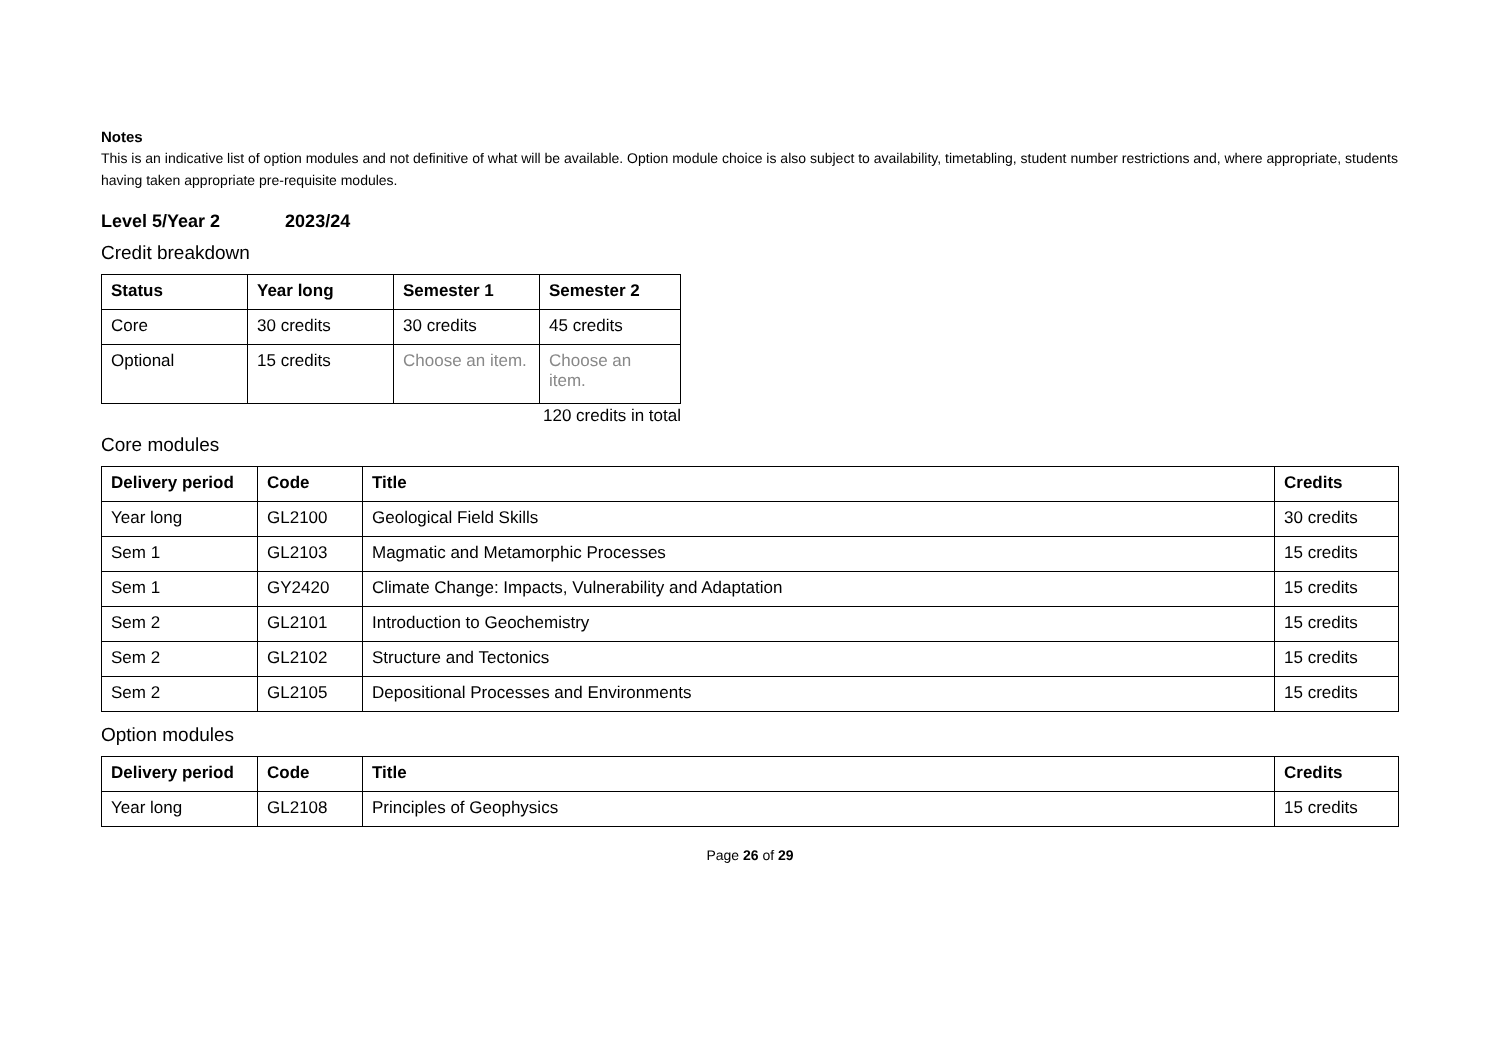Notes
This is an indicative list of option modules and not definitive of what will be available. Option module choice is also subject to availability, timetabling, student number restrictions and, where appropriate, students having taken appropriate pre-requisite modules.
Level 5/Year 2 2023/24
Credit breakdown
| Status | Year long | Semester 1 | Semester 2 |
| --- | --- | --- | --- |
| Core | 30 credits | 30 credits | 45 credits |
| Optional | 15 credits | Choose an item. | Choose an item. |
120 credits in total
Core modules
| Delivery period | Code | Title | Credits |
| --- | --- | --- | --- |
| Year long | GL2100 | Geological Field Skills | 30 credits |
| Sem 1 | GL2103 | Magmatic and Metamorphic Processes | 15 credits |
| Sem 1 | GY2420 | Climate Change: Impacts, Vulnerability and Adaptation | 15 credits |
| Sem 2 | GL2101 | Introduction to Geochemistry | 15 credits |
| Sem 2 | GL2102 | Structure and Tectonics | 15 credits |
| Sem 2 | GL2105 | Depositional Processes and Environments | 15 credits |
Option modules
| Delivery period | Code | Title | Credits |
| --- | --- | --- | --- |
| Year long | GL2108 | Principles of Geophysics | 15 credits |
Page 26 of 29